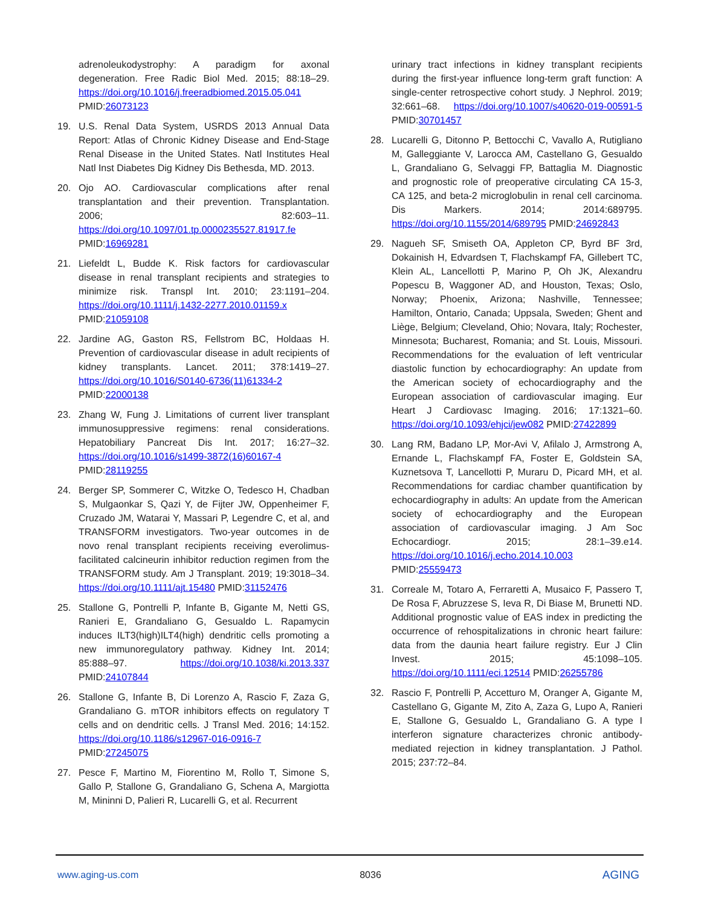adrenoleukodystrophy: A paradigm for axonal degeneration. Free Radic Biol Med. 2015; 88:18–29. https://doi.org/10.1016/j.freeradbiomed.2015.05.041 PMID:26073123
19. U.S. Renal Data System, USRDS 2013 Annual Data Report: Atlas of Chronic Kidney Disease and End-Stage Renal Disease in the United States. Natl Institutes Heal Natl Inst Diabetes Dig Kidney Dis Bethesda, MD. 2013.
20. Ojo AO. Cardiovascular complications after renal transplantation and their prevention. Transplantation. 2006; 82:603–11. https://doi.org/10.1097/01.tp.0000235527.81917.fe PMID:16969281
21. Liefeldt L, Budde K. Risk factors for cardiovascular disease in renal transplant recipients and strategies to minimize risk. Transpl Int. 2010; 23:1191–204. https://doi.org/10.1111/j.1432-2277.2010.01159.x PMID:21059108
22. Jardine AG, Gaston RS, Fellstrom BC, Holdaas H. Prevention of cardiovascular disease in adult recipients of kidney transplants. Lancet. 2011; 378:1419–27. https://doi.org/10.1016/S0140-6736(11)61334-2 PMID:22000138
23. Zhang W, Fung J. Limitations of current liver transplant immunosuppressive regimens: renal considerations. Hepatobiliary Pancreat Dis Int. 2017; 16:27–32. https://doi.org/10.1016/s1499-3872(16)60167-4 PMID:28119255
24. Berger SP, Sommerer C, Witzke O, Tedesco H, Chadban S, Mulgaonkar S, Qazi Y, de Fijter JW, Oppenheimer F, Cruzado JM, Watarai Y, Massari P, Legendre C, et al, and TRANSFORM investigators. Two-year outcomes in de novo renal transplant recipients receiving everolimus-facilitated calcineurin inhibitor reduction regimen from the TRANSFORM study. Am J Transplant. 2019; 19:3018–34. https://doi.org/10.1111/ajt.15480 PMID:31152476
25. Stallone G, Pontrelli P, Infante B, Gigante M, Netti GS, Ranieri E, Grandaliano G, Gesualdo L. Rapamycin induces ILT3(high)ILT4(high) dendritic cells promoting a new immunoregulatory pathway. Kidney Int. 2014; 85:888–97. https://doi.org/10.1038/ki.2013.337 PMID:24107844
26. Stallone G, Infante B, Di Lorenzo A, Rascio F, Zaza G, Grandaliano G. mTOR inhibitors effects on regulatory T cells and on dendritic cells. J Transl Med. 2016; 14:152. https://doi.org/10.1186/s12967-016-0916-7 PMID:27245075
27. Pesce F, Martino M, Fiorentino M, Rollo T, Simone S, Gallo P, Stallone G, Grandaliano G, Schena A, Margiotta M, Mininni D, Palieri R, Lucarelli G, et al. Recurrent
urinary tract infections in kidney transplant recipients during the first-year influence long-term graft function: A single-center retrospective cohort study. J Nephrol. 2019; 32:661–68. https://doi.org/10.1007/s40620-019-00591-5 PMID:30701457
28. Lucarelli G, Ditonno P, Bettocchi C, Vavallo A, Rutigliano M, Galleggiante V, Larocca AM, Castellano G, Gesualdo L, Grandaliano G, Selvaggi FP, Battaglia M. Diagnostic and prognostic role of preoperative circulating CA 15-3, CA 125, and beta-2 microglobulin in renal cell carcinoma. Dis Markers. 2014; 2014:689795. https://doi.org/10.1155/2014/689795 PMID:24692843
29. Nagueh SF, Smiseth OA, Appleton CP, Byrd BF 3rd, Dokainish H, Edvardsen T, Flachskampf FA, Gillebert TC, Klein AL, Lancellotti P, Marino P, Oh JK, Alexandru Popescu B, Waggoner AD, and Houston, Texas; Oslo, Norway; Phoenix, Arizona; Nashville, Tennessee; Hamilton, Ontario, Canada; Uppsala, Sweden; Ghent and Liège, Belgium; Cleveland, Ohio; Novara, Italy; Rochester, Minnesota; Bucharest, Romania; and St. Louis, Missouri. Recommendations for the evaluation of left ventricular diastolic function by echocardiography: An update from the American society of echocardiography and the European association of cardiovascular imaging. Eur Heart J Cardiovasc Imaging. 2016; 17:1321–60. https://doi.org/10.1093/ehjci/jew082 PMID:27422899
30. Lang RM, Badano LP, Mor-Avi V, Afilalo J, Armstrong A, Ernande L, Flachskampf FA, Foster E, Goldstein SA, Kuznetsova T, Lancellotti P, Muraru D, Picard MH, et al. Recommendations for cardiac chamber quantification by echocardiography in adults: An update from the American society of echocardiography and the European association of cardiovascular imaging. J Am Soc Echocardiogr. 2015; 28:1–39.e14. https://doi.org/10.1016/j.echo.2014.10.003 PMID:25559473
31. Correale M, Totaro A, Ferraretti A, Musaico F, Passero T, De Rosa F, Abruzzese S, Ieva R, Di Biase M, Brunetti ND. Additional prognostic value of EAS index in predicting the occurrence of rehospitalizations in chronic heart failure: data from the daunia heart failure registry. Eur J Clin Invest. 2015; 45:1098–105. https://doi.org/10.1111/eci.12514 PMID:26255786
32. Rascio F, Pontrelli P, Accetturo M, Oranger A, Gigante M, Castellano G, Gigante M, Zito A, Zaza G, Lupo A, Ranieri E, Stallone G, Gesualdo L, Grandaliano G. A type I interferon signature characterizes chronic antibody-mediated rejection in kidney transplantation. J Pathol. 2015; 237:72–84.
www.aging-us.com 8036 AGING